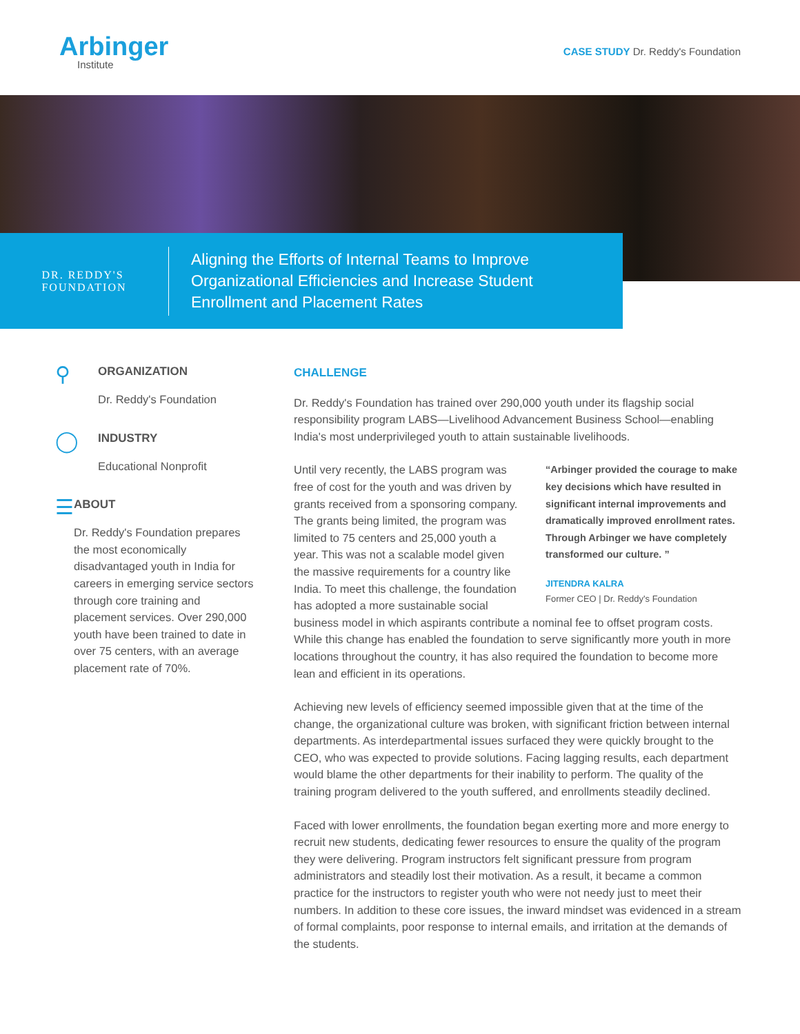Arbinger
Institute
CASE STUDY Dr. Reddy's Foundation
DR. REDDY'S
FOUNDATION
Aligning the Efforts of Internal Teams to Improve
Organizational Efficiencies and Increase Student
Enrollment and Placement Rates
⚲
ORGANIZATION
Dr. Reddy's Foundation
◯
INDUSTRY
Educational Nonprofit
☰
ABOUT
Dr. Reddy's Foundation prepares the most economically disadvantaged youth in India for careers in emerging service sectors through core training and placement services. Over 290,000 youth have been trained to date in over 75 centers, with an average placement rate of 70%.
CHALLENGE
Dr. Reddy's Foundation has trained over 290,000 youth under its flagship social responsibility program LABS—Livelihood Advancement Business School—enabling India's most underprivileged youth to attain sustainable livelihoods.
“Arbinger provided the courage to make key decisions which have resulted in significant internal improvements and dramatically improved enrollment rates. Through Arbinger we have completely transformed our culture. ”
JITENDRA KALRA
Former CEO | Dr. Reddy's Foundation
Until very recently, the LABS program was free of cost for the youth and was driven by grants received from a sponsoring company. The grants being limited, the program was limited to 75 centers and 25,000 youth a year. This was not a scalable model given the massive requirements for a country like India. To meet this challenge, the foundation has adopted a more sustainable social business model in which aspirants contribute a nominal fee to offset program costs. While this change has enabled the foundation to serve significantly more youth in more locations throughout the country, it has also required the foundation to become more lean and efficient in its operations.
Achieving new levels of efficiency seemed impossible given that at the time of the change, the organizational culture was broken, with significant friction between internal departments. As interdepartmental issues surfaced they were quickly brought to the CEO, who was expected to provide solutions. Facing lagging results, each department would blame the other departments for their inability to perform. The quality of the training program delivered to the youth suffered, and enrollments steadily declined.
Faced with lower enrollments, the foundation began exerting more and more energy to recruit new students, dedicating fewer resources to ensure the quality of the program they were delivering. Program instructors felt significant pressure from program administrators and steadily lost their motivation. As a result, it became a common practice for the instructors to register youth who were not needy just to meet their numbers. In addition to these core issues, the inward mindset was evidenced in a stream of formal complaints, poor response to internal emails, and irritation at the demands of the students.